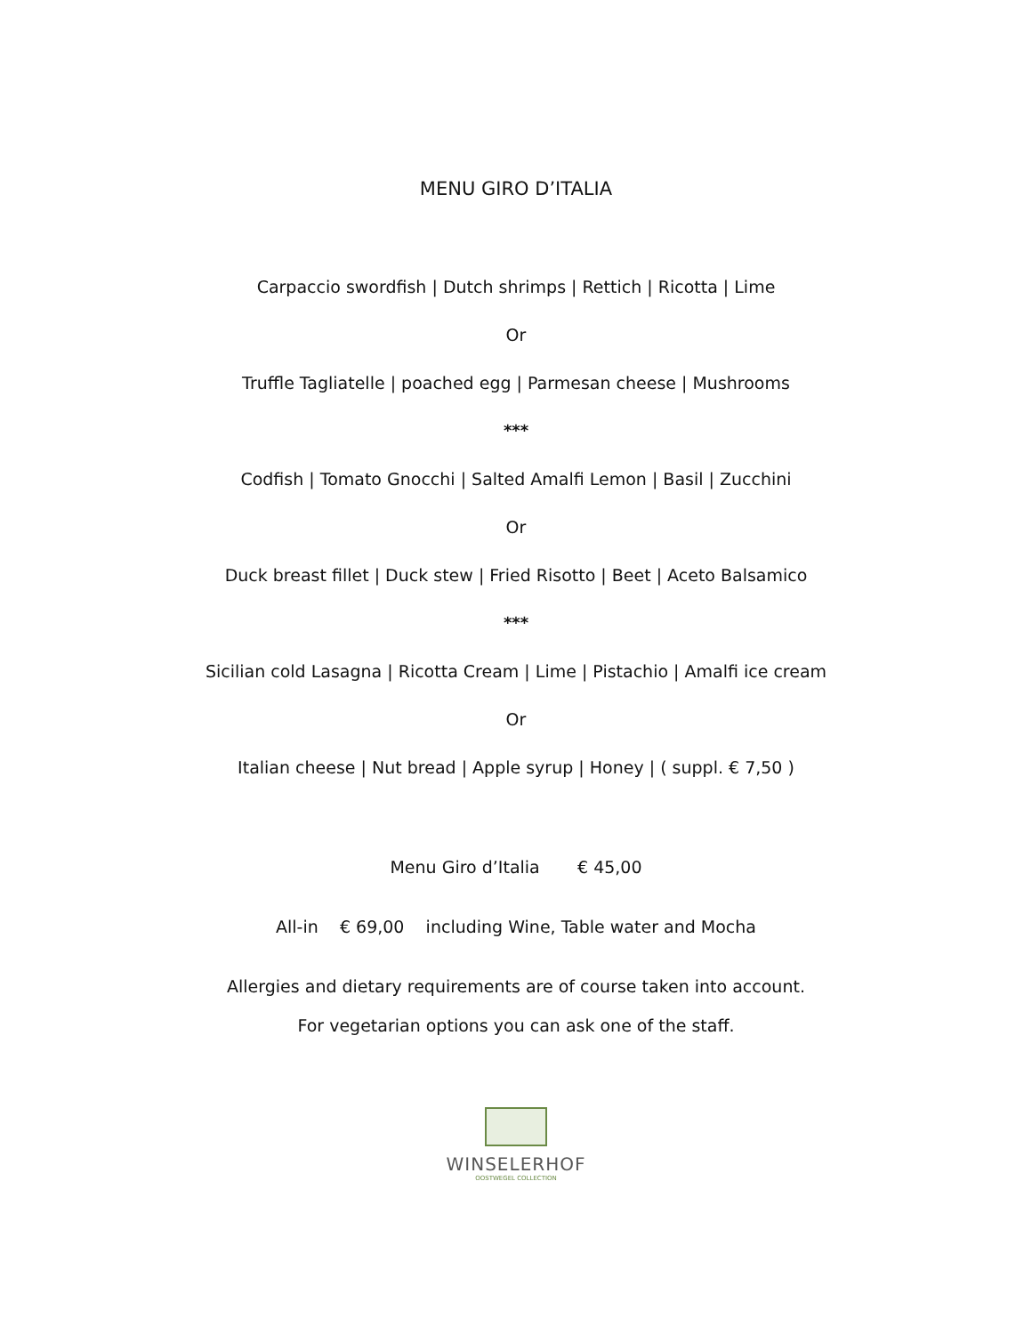MENU GIRO D’ITALIA
Carpaccio swordfish | Dutch shrimps | Rettich | Ricotta | Lime
Or
Truffle Tagliatelle | poached egg | Parmesan cheese | Mushrooms
***
Codfish | Tomato Gnocchi | Salted Amalfi Lemon | Basil | Zucchini
Or
Duck breast fillet | Duck stew | Fried Risotto | Beet | Aceto Balsamico
***
Sicilian cold Lasagna | Ricotta Cream | Lime | Pistachio | Amalfi ice cream
Or
Italian cheese | Nut bread | Apple syrup | Honey | ( suppl. € 7,50 )
Menu Giro d’Italia € 45,00
All-in € 69,00 including Wine, Table water and Mocha
Allergies and dietary requirements are of course taken into account.
For vegetarian options you can ask one of the staff.
WINSELERHOF
OOSTWEGEL COLLECTION